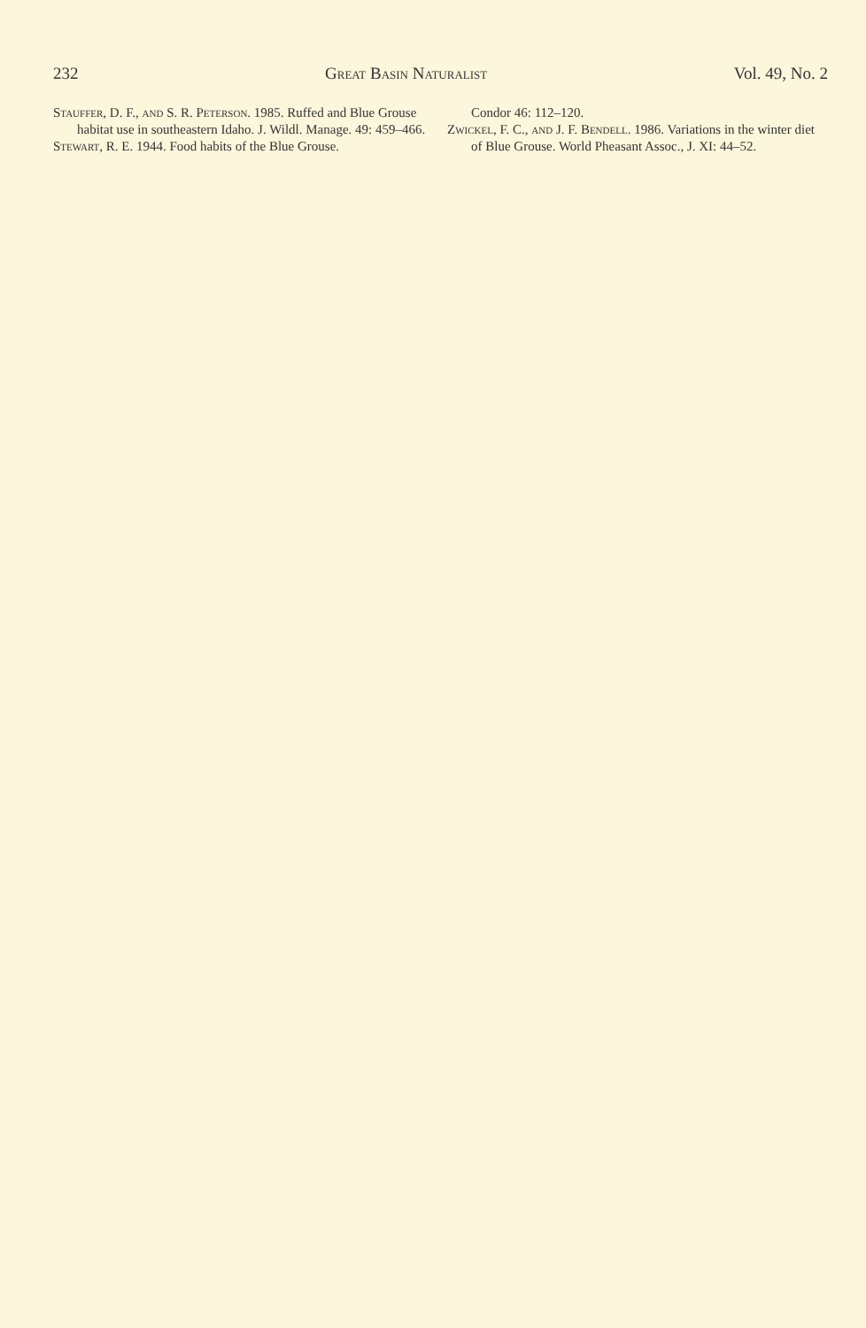232 Great Basin Naturalist Vol. 49, No. 2
Stauffer, D. F., and S. R. Peterson. 1985. Ruffed and Blue Grouse habitat use in southeastern Idaho. J. Wildl. Manage. 49: 459–466.
Stewart, R. E. 1944. Food habits of the Blue Grouse.
Condor 46: 112–120.
Zwickel, F. C., and J. F. Bendell. 1986. Variations in the winter diet of Blue Grouse. World Pheasant Assoc., J. XI: 44–52.